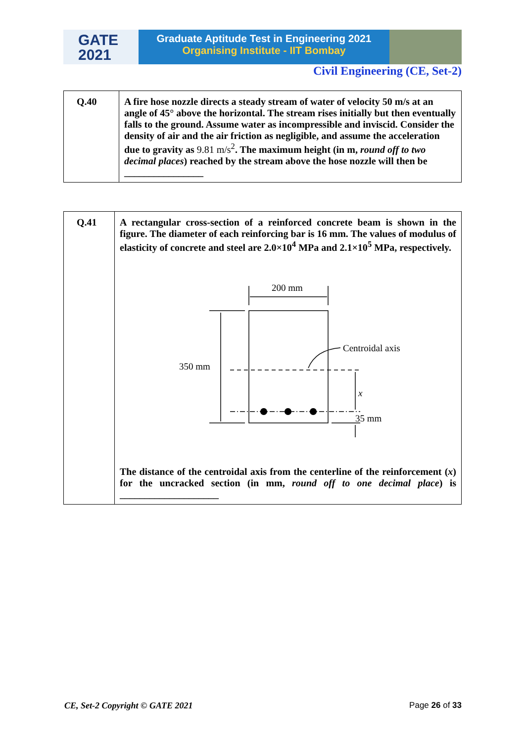GATE
2021
Graduate Aptitude Test in Engineering 2021
Organising Institute - IIT Bombay
Civil Engineering (CE, Set-2)
| Q.40 | A fire hose nozzle directs a steady stream of water of velocity 50 m/s at an angle of 45° above the horizontal. The stream rises initially but then eventually falls to the ground. Assume water as incompressible and inviscid. Consider the density of air and the air friction as negligible, and assume the acceleration due to gravity as 9.81 m/s<sup>2</sup> . The maximum height (in m, round off to two decimal places ) reached by the stream above the hose nozzle will then be ________________ |
| Q.41 | A rectangular cross-section of a reinforced concrete beam is shown in the figure. The diameter of each reinforcing bar is 16 mm. The values of modulus of elasticity of concrete and steel are 2.0×10<sup>4</sup> MPa and 2.1×10<sup>5</sup> MPa, respectively. 200 mm 350 mm Centroidal axis x 35 mm The distance of the centroidal axis from the centerline of the reinforcement ( x ) for the uncracked section (in mm, round off to one decimal place ) is ____________________ |
CE, Set-2 Copyright © GATE 2021 Page 26 of 33